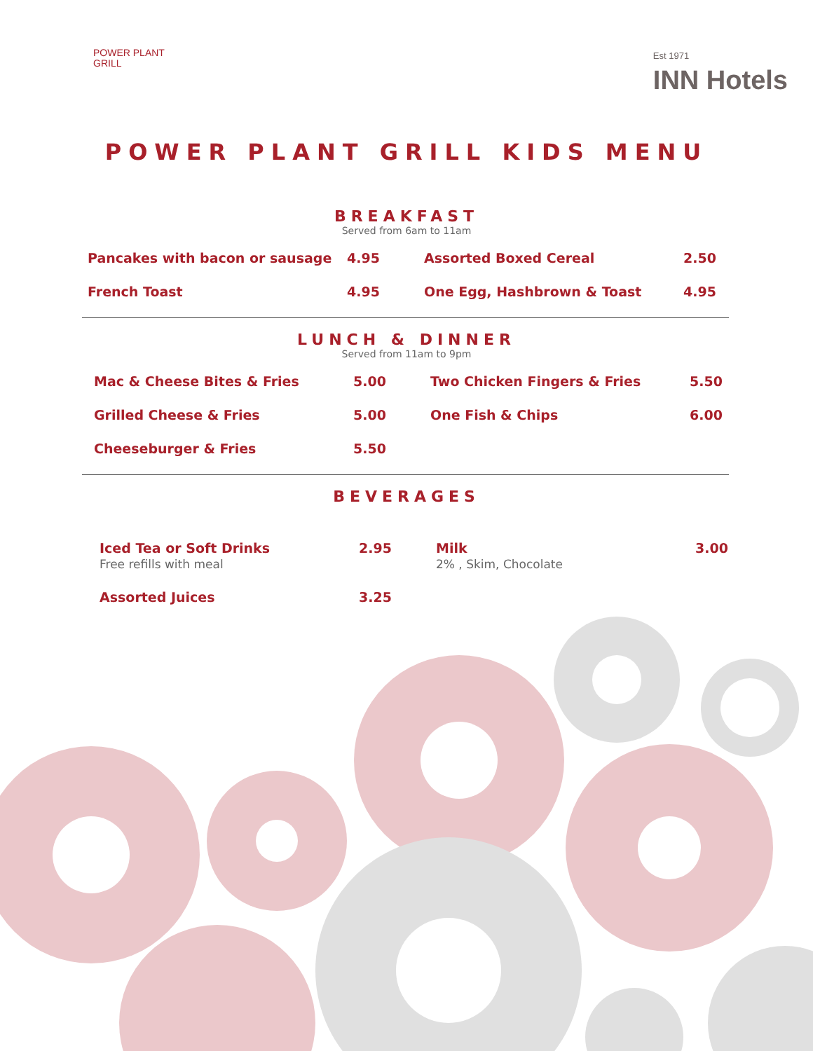POWER PLANT
GRILL
Est 1971
INN Hotels
POWER PLANT GRILL KIDS MENU
BREAKFAST
Served from 6am to 11am
Pancakes with bacon or sausage 4.95 Assorted Boxed Cereal 2.50
French Toast 4.95 One Egg, Hashbrown & Toast 4.95
LUNCH & DINNER
Served from 11am to 9pm
Mac & Cheese Bites & Fries 5.00 Two Chicken Fingers & Fries 5.50
Grilled Cheese & Fries 5.00 One Fish & Chips 6.00
Cheeseburger & Fries 5.50
BEVERAGES
Iced Tea or Soft Drinks
Free refills with meal 2.95 Milk
2% , Skim, Chocolate 3.00
Assorted Juices 3.25